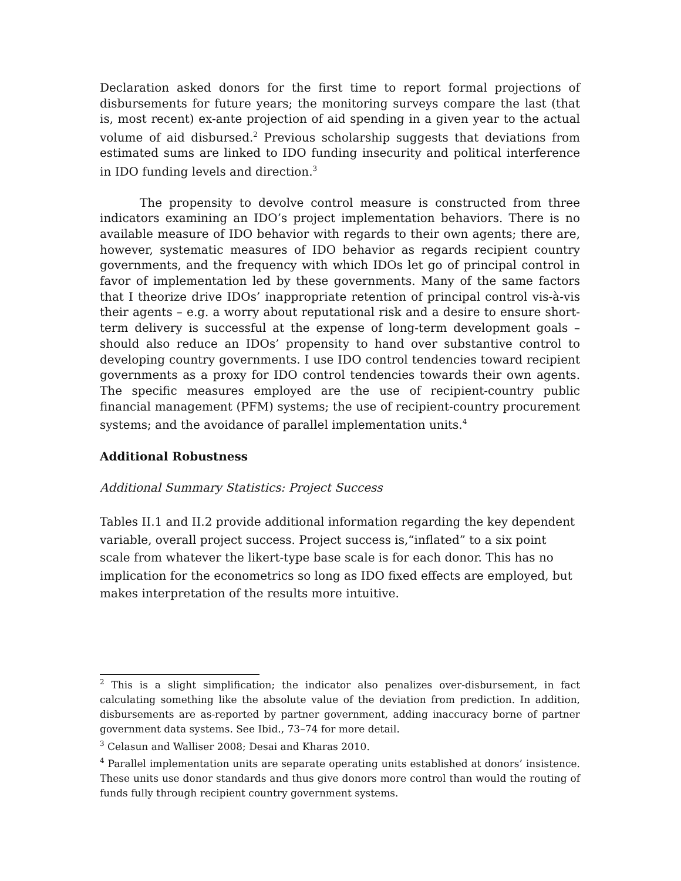Declaration asked donors for the first time to report formal projections of disbursements for future years; the monitoring surveys compare the last (that is, most recent) ex-ante projection of aid spending in a given year to the actual volume of aid disbursed.<sup>2</sup> Previous scholarship suggests that deviations from estimated sums are linked to IDO funding insecurity and political interference in IDO funding levels and direction.<sup>3</sup>
The propensity to devolve control measure is constructed from three indicators examining an IDO’s project implementation behaviors. There is no available measure of IDO behavior with regards to their own agents; there are, however, systematic measures of IDO behavior as regards recipient country governments, and the frequency with which IDOs let go of principal control in favor of implementation led by these governments. Many of the same factors that I theorize drive IDOs’ inappropriate retention of principal control vis-à-vis their agents – e.g. a worry about reputational risk and a desire to ensure short-term delivery is successful at the expense of long-term development goals – should also reduce an IDOs’ propensity to hand over substantive control to developing country governments. I use IDO control tendencies toward recipient governments as a proxy for IDO control tendencies towards their own agents. The specific measures employed are the use of recipient-country public financial management (PFM) systems; the use of recipient-country procurement systems; and the avoidance of parallel implementation units.<sup>4</sup>
Additional Robustness
Additional Summary Statistics: Project Success
Tables II.1 and II.2 provide additional information regarding the key dependent variable, overall project success. Project success is,“inflated” to a six point scale from whatever the likert-type base scale is for each donor. This has no implication for the econometrics so long as IDO fixed effects are employed, but makes interpretation of the results more intuitive.
<sup>2</sup> This is a slight simplification; the indicator also penalizes over-disbursement, in fact calculating something like the absolute value of the deviation from prediction. In addition, disbursements are as-reported by partner government, adding inaccuracy borne of partner government data systems. See Ibid., 73–74 for more detail.
<sup>3</sup> Celasun and Walliser 2008; Desai and Kharas 2010.
<sup>4</sup> Parallel implementation units are separate operating units established at donors’ insistence. These units use donor standards and thus give donors more control than would the routing of funds fully through recipient country government systems.